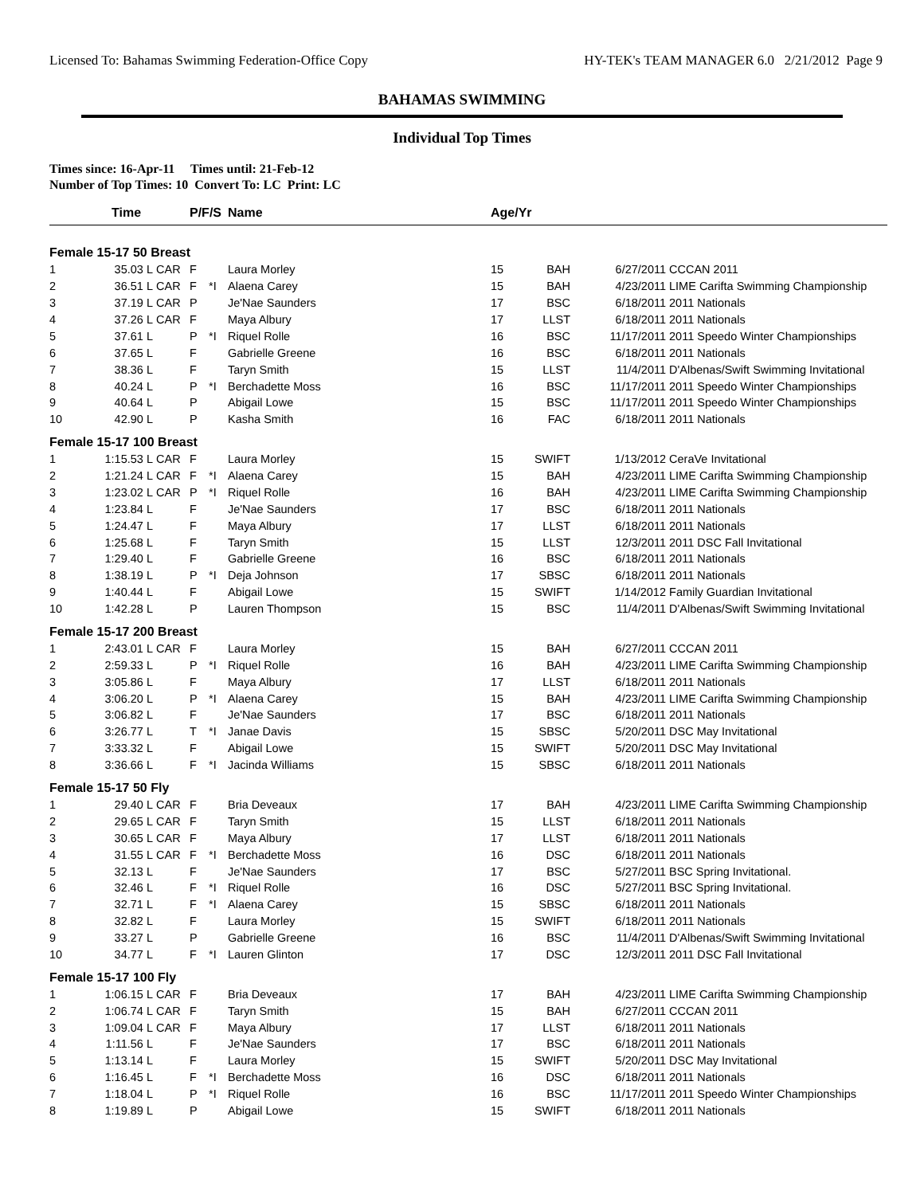Licensed To: Bahamas Swimming Federation-Office Copy HY-TEK's TEAM MANAGER 6.0 2/21/2012 Page 9
BAHAMAS SWIMMING
Individual Top Times
Times since: 16-Apr-11 Times until: 21-Feb-12
Number of Top Times: 10 Convert To: LC Print: LC
| | Time | | P/F/S | | Name | Age/Yr | | | |
| --- | --- | --- | --- | --- | --- | --- | --- | --- | --- |
| Female 15-17 50 Breast | | | | | | | | | |
| 1 | 35.03 L | CAR | F | | Laura Morley | 15 | BAH | 6/27/2011 | CCCAN 2011 |
| 2 | 36.51 L | CAR | F | *I | Alaena Carey | 15 | BAH | 4/23/2011 | LIME Carifta Swimming Championship |
| 3 | 37.19 L | CAR | P | | Je'Nae Saunders | 17 | BSC | 6/18/2011 | 2011 Nationals |
| 4 | 37.26 L | CAR | F | | Maya Albury | 17 | LLST | 6/18/2011 | 2011 Nationals |
| 5 | 37.61 L | | P | *I | Riquel Rolle | 16 | BSC | 11/17/2011 | 2011 Speedo Winter Championships |
| 6 | 37.65 L | | F | | Gabrielle Greene | 16 | BSC | 6/18/2011 | 2011 Nationals |
| 7 | 38.36 L | | F | | Taryn Smith | 15 | LLST | 11/4/2011 | D'Albenas/Swift Swimming Invitational |
| 8 | 40.24 L | | P | *I | Berchadette Moss | 16 | BSC | 11/17/2011 | 2011 Speedo Winter Championships |
| 9 | 40.64 L | | P | | Abigail Lowe | 15 | BSC | 11/17/2011 | 2011 Speedo Winter Championships |
| 10 | 42.90 L | | P | | Kasha Smith | 16 | FAC | 6/18/2011 | 2011 Nationals |
| Female 15-17 100 Breast | | | | | | | | | |
| 1 | 1:15.53 L | CAR | F | | Laura Morley | 15 | SWIFT | 1/13/2012 | CeraVe Invitational |
| 2 | 1:21.24 L | CAR | F | *I | Alaena Carey | 15 | BAH | 4/23/2011 | LIME Carifta Swimming Championship |
| 3 | 1:23.02 L | CAR | P | *I | Riquel Rolle | 16 | BAH | 4/23/2011 | LIME Carifta Swimming Championship |
| 4 | 1:23.84 L | | F | | Je'Nae Saunders | 17 | BSC | 6/18/2011 | 2011 Nationals |
| 5 | 1:24.47 L | | F | | Maya Albury | 17 | LLST | 6/18/2011 | 2011 Nationals |
| 6 | 1:25.68 L | | F | | Taryn Smith | 15 | LLST | 12/3/2011 | 2011 DSC Fall Invitational |
| 7 | 1:29.40 L | | F | | Gabrielle Greene | 16 | BSC | 6/18/2011 | 2011 Nationals |
| 8 | 1:38.19 L | | P | *I | Deja Johnson | 17 | SBSC | 6/18/2011 | 2011 Nationals |
| 9 | 1:40.44 L | | F | | Abigail Lowe | 15 | SWIFT | 1/14/2012 | Family Guardian Invitational |
| 10 | 1:42.28 L | | P | | Lauren Thompson | 15 | BSC | 11/4/2011 | D'Albenas/Swift Swimming Invitational |
| Female 15-17 200 Breast | | | | | | | | | |
| 1 | 2:43.01 L | CAR | F | | Laura Morley | 15 | BAH | 6/27/2011 | CCCAN 2011 |
| 2 | 2:59.33 L | | P | *I | Riquel Rolle | 16 | BAH | 4/23/2011 | LIME Carifta Swimming Championship |
| 3 | 3:05.86 L | | F | | Maya Albury | 17 | LLST | 6/18/2011 | 2011 Nationals |
| 4 | 3:06.20 L | | P | *I | Alaena Carey | 15 | BAH | 4/23/2011 | LIME Carifta Swimming Championship |
| 5 | 3:06.82 L | | F | | Je'Nae Saunders | 17 | BSC | 6/18/2011 | 2011 Nationals |
| 6 | 3:26.77 L | | T | *I | Janae Davis | 15 | SBSC | 5/20/2011 | DSC May Invitational |
| 7 | 3:33.32 L | | F | | Abigail Lowe | 15 | SWIFT | 5/20/2011 | DSC May Invitational |
| 8 | 3:36.66 L | | F | *I | Jacinda Williams | 15 | SBSC | 6/18/2011 | 2011 Nationals |
| Female 15-17 50 Fly | | | | | | | | | |
| 1 | 29.40 L | CAR | F | | Bria Deveaux | 17 | BAH | 4/23/2011 | LIME Carifta Swimming Championship |
| 2 | 29.65 L | CAR | F | | Taryn Smith | 15 | LLST | 6/18/2011 | 2011 Nationals |
| 3 | 30.65 L | CAR | F | | Maya Albury | 17 | LLST | 6/18/2011 | 2011 Nationals |
| 4 | 31.55 L | CAR | F | *I | Berchadette Moss | 16 | DSC | 6/18/2011 | 2011 Nationals |
| 5 | 32.13 L | | F | | Je'Nae Saunders | 17 | BSC | 5/27/2011 | BSC Spring Invitational. |
| 6 | 32.46 L | | F | *I | Riquel Rolle | 16 | DSC | 5/27/2011 | BSC Spring Invitational. |
| 7 | 32.71 L | | F | *I | Alaena Carey | 15 | SBSC | 6/18/2011 | 2011 Nationals |
| 8 | 32.82 L | | F | | Laura Morley | 15 | SWIFT | 6/18/2011 | 2011 Nationals |
| 9 | 33.27 L | | P | | Gabrielle Greene | 16 | BSC | 11/4/2011 | D'Albenas/Swift Swimming Invitational |
| 10 | 34.77 L | | F | *I | Lauren Glinton | 17 | DSC | 12/3/2011 | 2011 DSC Fall Invitational |
| Female 15-17 100 Fly | | | | | | | | | |
| 1 | 1:06.15 L | CAR | F | | Bria Deveaux | 17 | BAH | 4/23/2011 | LIME Carifta Swimming Championship |
| 2 | 1:06.74 L | CAR | F | | Taryn Smith | 15 | BAH | 6/27/2011 | CCCAN 2011 |
| 3 | 1:09.04 L | CAR | F | | Maya Albury | 17 | LLST | 6/18/2011 | 2011 Nationals |
| 4 | 1:11.56 L | | F | | Je'Nae Saunders | 17 | BSC | 6/18/2011 | 2011 Nationals |
| 5 | 1:13.14 L | | F | | Laura Morley | 15 | SWIFT | 5/20/2011 | DSC May Invitational |
| 6 | 1:16.45 L | | F | *I | Berchadette Moss | 16 | DSC | 6/18/2011 | 2011 Nationals |
| 7 | 1:18.04 L | | P | *I | Riquel Rolle | 16 | BSC | 11/17/2011 | 2011 Speedo Winter Championships |
| 8 | 1:19.89 L | | P | | Abigail Lowe | 15 | SWIFT | 6/18/2011 | 2011 Nationals |